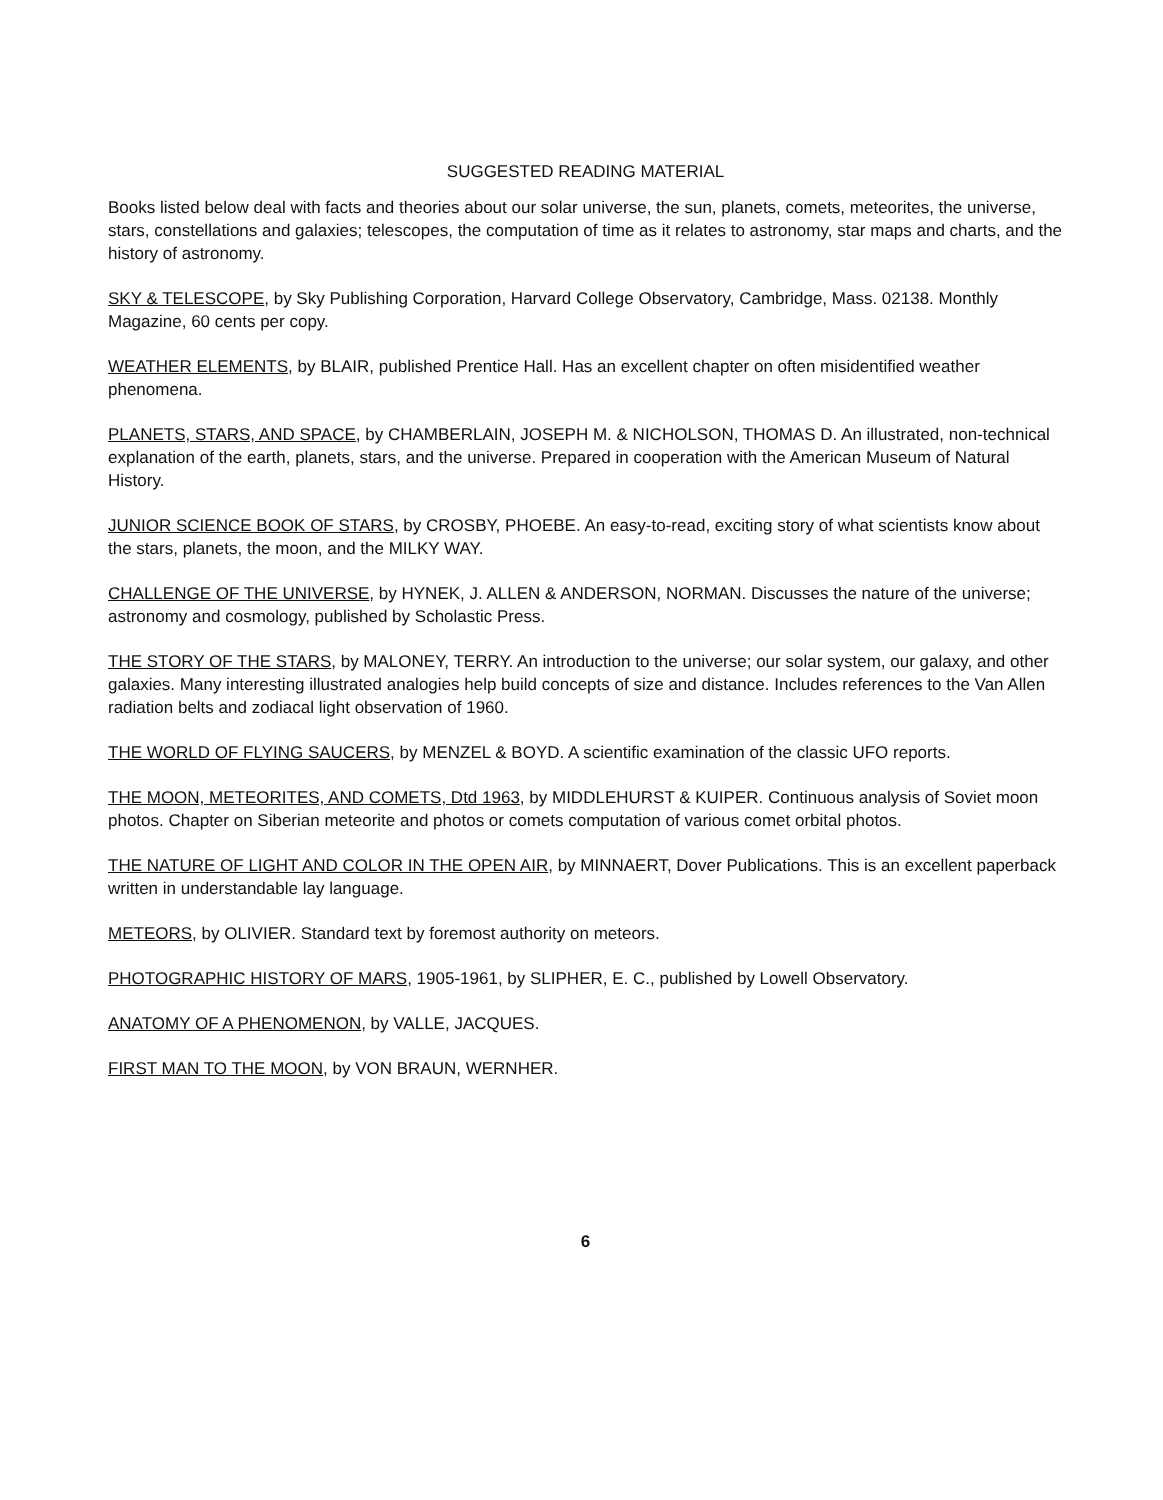SUGGESTED READING MATERIAL
Books listed below deal with facts and theories about our solar universe, the sun, planets, comets, meteorites, the universe, stars, constellations and galaxies; telescopes, the computation of time as it relates to astronomy, star maps and charts, and the history of astronomy.
SKY & TELESCOPE, by Sky Publishing Corporation, Harvard College Observatory, Cambridge, Mass. 02138. Monthly Magazine, 60 cents per copy.
WEATHER ELEMENTS, by BLAIR, published Prentice Hall. Has an excellent chapter on often misidentified weather phenomena.
PLANETS, STARS, AND SPACE, by CHAMBERLAIN, JOSEPH M. & NICHOLSON, THOMAS D. An illustrated, non-technical explanation of the earth, planets, stars, and the universe. Prepared in cooperation with the American Museum of Natural History.
JUNIOR SCIENCE BOOK OF STARS, by CROSBY, PHOEBE. An easy-to-read, exciting story of what scientists know about the stars, planets, the moon, and the MILKY WAY.
CHALLENGE OF THE UNIVERSE, by HYNEK, J. ALLEN & ANDERSON, NORMAN. Discusses the nature of the universe; astronomy and cosmology, published by Scholastic Press.
THE STORY OF THE STARS, by MALONEY, TERRY. An introduction to the universe; our solar system, our galaxy, and other galaxies. Many interesting illustrated analogies help build concepts of size and distance. Includes references to the Van Allen radiation belts and zodiacal light observation of 1960.
THE WORLD OF FLYING SAUCERS, by MENZEL & BOYD. A scientific examination of the classic UFO reports.
THE MOON, METEORITES, AND COMETS, Dtd 1963, by MIDDLEHURST & KUIPER. Continuous analysis of Soviet moon photos. Chapter on Siberian meteorite and photos or comets computation of various comet orbital photos.
THE NATURE OF LIGHT AND COLOR IN THE OPEN AIR, by MINNAERT, Dover Publications. This is an excellent paperback written in understandable lay language.
METEORS, by OLIVIER. Standard text by foremost authority on meteors.
PHOTOGRAPHIC HISTORY OF MARS, 1905-1961, by SLIPHER, E. C., published by Lowell Observatory.
ANATOMY OF A PHENOMENON, by VALLE, JACQUES.
FIRST MAN TO THE MOON, by VON BRAUN, WERNHER.
6